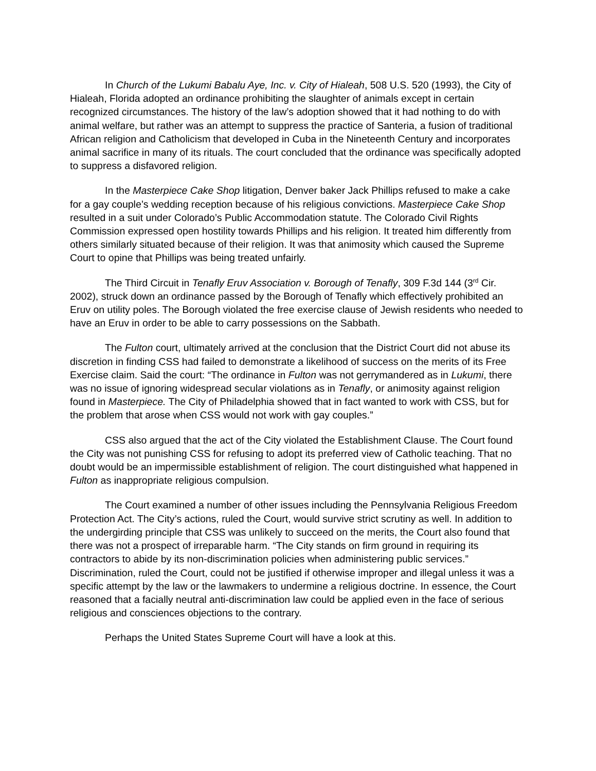In Church of the Lukumi Babalu Aye, Inc. v. City of Hialeah, 508 U.S. 520 (1993), the City of Hialeah, Florida adopted an ordinance prohibiting the slaughter of animals except in certain recognized circumstances. The history of the law’s adoption showed that it had nothing to do with animal welfare, but rather was an attempt to suppress the practice of Santeria, a fusion of traditional African religion and Catholicism that developed in Cuba in the Nineteenth Century and incorporates animal sacrifice in many of its rituals. The court concluded that the ordinance was specifically adopted to suppress a disfavored religion.
In the Masterpiece Cake Shop litigation, Denver baker Jack Phillips refused to make a cake for a gay couple’s wedding reception because of his religious convictions. Masterpiece Cake Shop resulted in a suit under Colorado’s Public Accommodation statute. The Colorado Civil Rights Commission expressed open hostility towards Phillips and his religion. It treated him differently from others similarly situated because of their religion. It was that animosity which caused the Supreme Court to opine that Phillips was being treated unfairly.
The Third Circuit in Tenafly Eruv Association v. Borough of Tenafly, 309 F.3d 144 (3<sup>rd</sup> Cir. 2002), struck down an ordinance passed by the Borough of Tenafly which effectively prohibited an Eruv on utility poles. The Borough violated the free exercise clause of Jewish residents who needed to have an Eruv in order to be able to carry possessions on the Sabbath.
The Fulton court, ultimately arrived at the conclusion that the District Court did not abuse its discretion in finding CSS had failed to demonstrate a likelihood of success on the merits of its Free Exercise claim. Said the court: “The ordinance in Fulton was not gerrymandered as in Lukumi, there was no issue of ignoring widespread secular violations as in Tenafly, or animosity against religion found in Masterpiece. The City of Philadelphia showed that in fact wanted to work with CSS, but for the problem that arose when CSS would not work with gay couples.”
CSS also argued that the act of the City violated the Establishment Clause. The Court found the City was not punishing CSS for refusing to adopt its preferred view of Catholic teaching. That no doubt would be an impermissible establishment of religion. The court distinguished what happened in Fulton as inappropriate religious compulsion.
The Court examined a number of other issues including the Pennsylvania Religious Freedom Protection Act. The City’s actions, ruled the Court, would survive strict scrutiny as well. In addition to the undergirding principle that CSS was unlikely to succeed on the merits, the Court also found that there was not a prospect of irreparable harm. “The City stands on firm ground in requiring its contractors to abide by its non-discrimination policies when administering public services.” Discrimination, ruled the Court, could not be justified if otherwise improper and illegal unless it was a specific attempt by the law or the lawmakers to undermine a religious doctrine. In essence, the Court reasoned that a facially neutral anti-discrimination law could be applied even in the face of serious religious and consciences objections to the contrary.
Perhaps the United States Supreme Court will have a look at this.